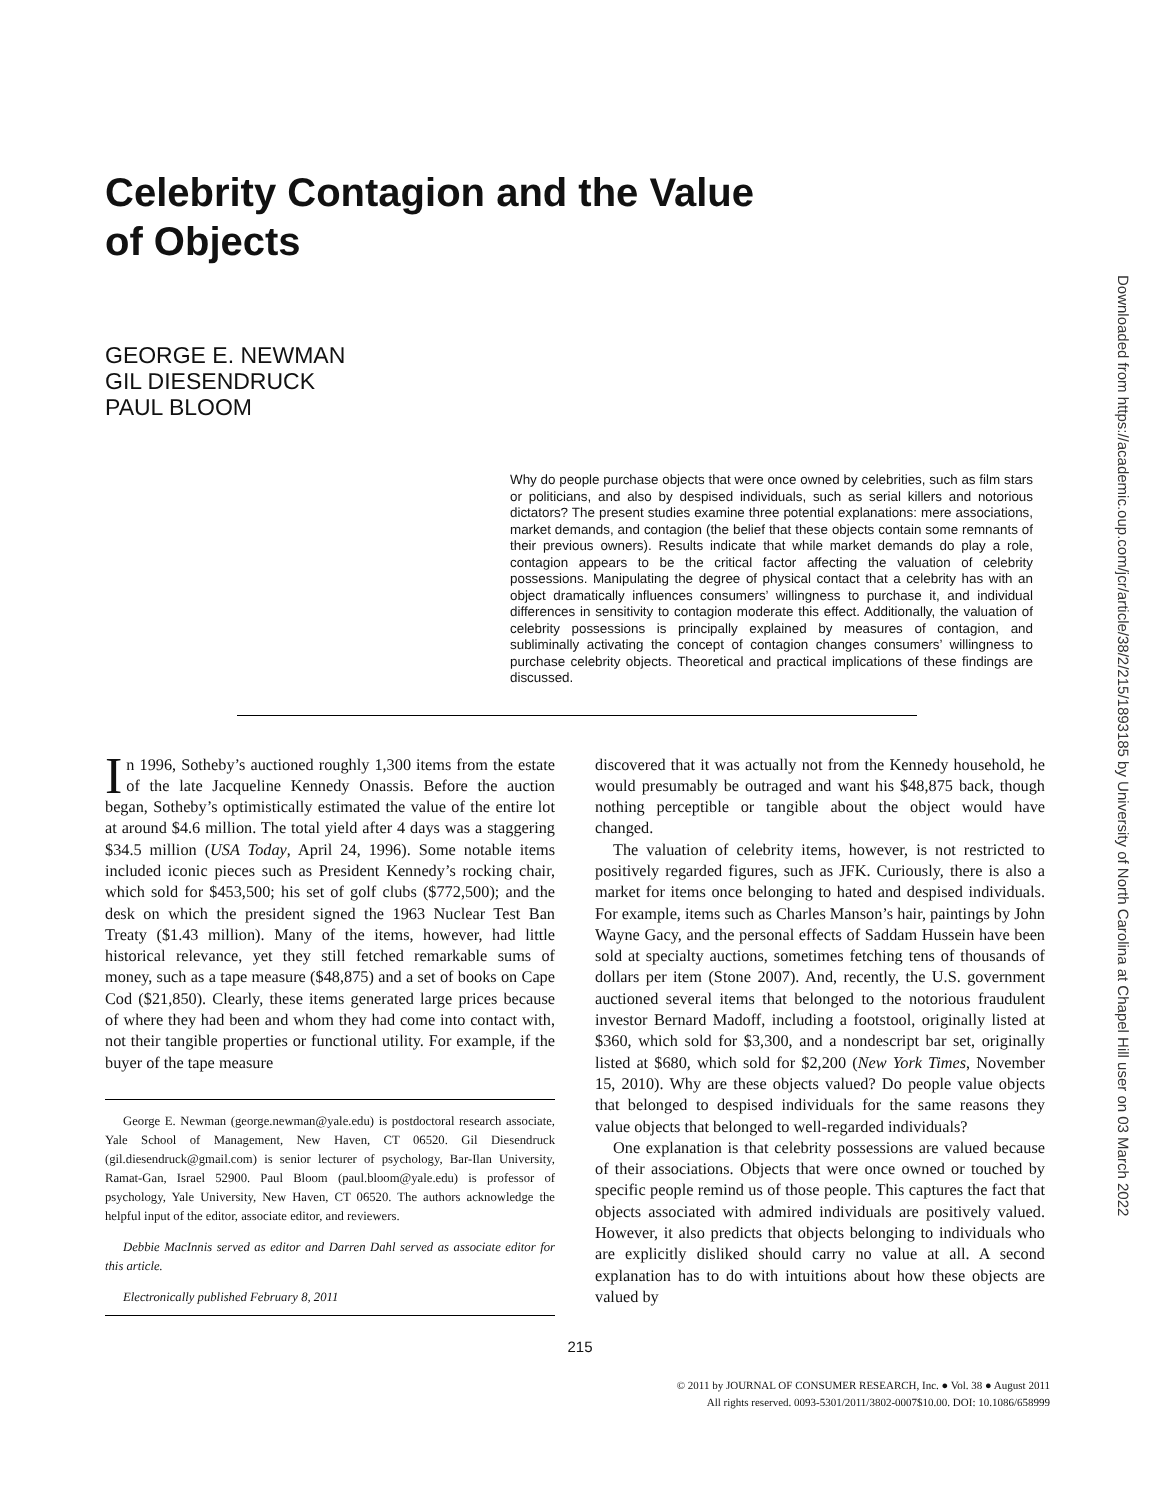Celebrity Contagion and the Value
of Objects
GEORGE E. NEWMAN
GIL DIESENDRUCK
PAUL BLOOM
Why do people purchase objects that were once owned by celebrities, such as film stars or politicians, and also by despised individuals, such as serial killers and notorious dictators? The present studies examine three potential explanations: mere associations, market demands, and contagion (the belief that these objects contain some remnants of their previous owners). Results indicate that while market demands do play a role, contagion appears to be the critical factor affecting the valuation of celebrity possessions. Manipulating the degree of physical contact that a celebrity has with an object dramatically influences consumers’ willingness to purchase it, and individual differences in sensitivity to contagion moderate this effect. Additionally, the valuation of celebrity possessions is principally explained by measures of contagion, and subliminally activating the concept of contagion changes consumers’ willingness to purchase celebrity objects. Theoretical and practical implications of these findings are discussed.
In 1996, Sotheby’s auctioned roughly 1,300 items from the estate of the late Jacqueline Kennedy Onassis. Before the auction began, Sotheby’s optimistically estimated the value of the entire lot at around $4.6 million. The total yield after 4 days was a staggering $34.5 million (USA Today, April 24, 1996). Some notable items included iconic pieces such as President Kennedy’s rocking chair, which sold for $453,500; his set of golf clubs ($772,500); and the desk on which the president signed the 1963 Nuclear Test Ban Treaty ($1.43 million). Many of the items, however, had little historical relevance, yet they still fetched remarkable sums of money, such as a tape measure ($48,875) and a set of books on Cape Cod ($21,850). Clearly, these items generated large prices because of where they had been and whom they had come into contact with, not their tangible properties or functional utility. For example, if the buyer of the tape measure
George E. Newman (george.newman@yale.edu) is postdoctoral research associate, Yale School of Management, New Haven, CT 06520. Gil Diesendruck (gil.diesendruck@gmail.com) is senior lecturer of psychology, Bar-Ilan University, Ramat-Gan, Israel 52900. Paul Bloom (paul.bloom@yale.edu) is professor of psychology, Yale University, New Haven, CT 06520. The authors acknowledge the helpful input of the editor, associate editor, and reviewers.
Debbie MacInnis served as editor and Darren Dahl served as associate editor for this article.
Electronically published February 8, 2011
discovered that it was actually not from the Kennedy household, he would presumably be outraged and want his $48,875 back, though nothing perceptible or tangible about the object would have changed.
The valuation of celebrity items, however, is not restricted to positively regarded figures, such as JFK. Curiously, there is also a market for items once belonging to hated and despised individuals. For example, items such as Charles Manson’s hair, paintings by John Wayne Gacy, and the personal effects of Saddam Hussein have been sold at specialty auctions, sometimes fetching tens of thousands of dollars per item (Stone 2007). And, recently, the U.S. government auctioned several items that belonged to the notorious fraudulent investor Bernard Madoff, including a footstool, originally listed at $360, which sold for $3,300, and a nondescript bar set, originally listed at $680, which sold for $2,200 (New York Times, November 15, 2010). Why are these objects valued? Do people value objects that belonged to despised individuals for the same reasons they value objects that belonged to well-regarded individuals?
One explanation is that celebrity possessions are valued because of their associations. Objects that were once owned or touched by specific people remind us of those people. This captures the fact that objects associated with admired individuals are positively valued. However, it also predicts that objects belonging to individuals who are explicitly disliked should carry no value at all. A second explanation has to do with intuitions about how these objects are valued by
215
© 2011 by JOURNAL OF CONSUMER RESEARCH, Inc. ● Vol. 38 ● August 2011
All rights reserved. 0093-5301/2011/3802-0007$10.00. DOI: 10.1086/658999
Downloaded from https://academic.oup.com/jcr/article/38/2/215/1893185 by University of North Carolina at Chapel Hill user on 03 March 2022